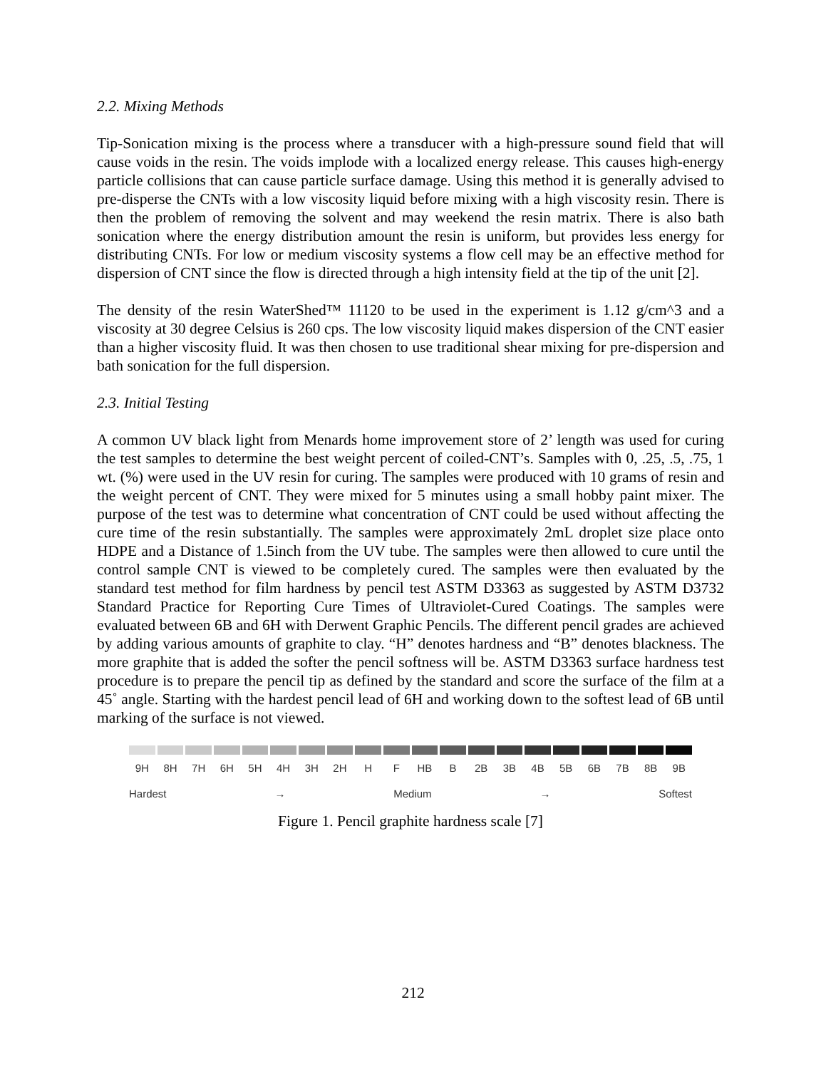2.2. Mixing Methods
Tip-Sonication mixing is the process where a transducer with a high-pressure sound field that will cause voids in the resin. The voids implode with a localized energy release. This causes high-energy particle collisions that can cause particle surface damage. Using this method it is generally advised to pre-disperse the CNTs with a low viscosity liquid before mixing with a high viscosity resin. There is then the problem of removing the solvent and may weekend the resin matrix. There is also bath sonication where the energy distribution amount the resin is uniform, but provides less energy for distributing CNTs. For low or medium viscosity systems a flow cell may be an effective method for dispersion of CNT since the flow is directed through a high intensity field at the tip of the unit [2].
The density of the resin WaterShed™ 11120 to be used in the experiment is 1.12 g/cm^3 and a viscosity at 30 degree Celsius is 260 cps. The low viscosity liquid makes dispersion of the CNT easier than a higher viscosity fluid. It was then chosen to use traditional shear mixing for pre-dispersion and bath sonication for the full dispersion.
2.3. Initial Testing
A common UV black light from Menards home improvement store of 2’ length was used for curing the test samples to determine the best weight percent of coiled-CNT’s. Samples with 0, .25, .5, .75, 1 wt. (%) were used in the UV resin for curing. The samples were produced with 10 grams of resin and the weight percent of CNT. They were mixed for 5 minutes using a small hobby paint mixer. The purpose of the test was to determine what concentration of CNT could be used without affecting the cure time of the resin substantially. The samples were approximately 2mL droplet size place onto HDPE and a Distance of 1.5inch from the UV tube. The samples were then allowed to cure until the control sample CNT is viewed to be completely cured. The samples were then evaluated by the standard test method for film hardness by pencil test ASTM D3363 as suggested by ASTM D3732 Standard Practice for Reporting Cure Times of Ultraviolet-Cured Coatings. The samples were evaluated between 6B and 6H with Derwent Graphic Pencils. The different pencil grades are achieved by adding various amounts of graphite to clay. “H” denotes hardness and “B” denotes blackness. The more graphite that is added the softer the pencil softness will be. ASTM D3363 surface hardness test procedure is to prepare the pencil tip as defined by the standard and score the surface of the film at a 45˚ angle. Starting with the hardest pencil lead of 6H and working down to the softest lead of 6B until marking of the surface is not viewed.
9H 8H 7H 6H 5H 4H 3H 2H H F HB B 2B 3B 4B 5B 6B 7B 8B 9B
Hardest → Medium → Softest
Figure 1. Pencil graphite hardness scale [7]
212